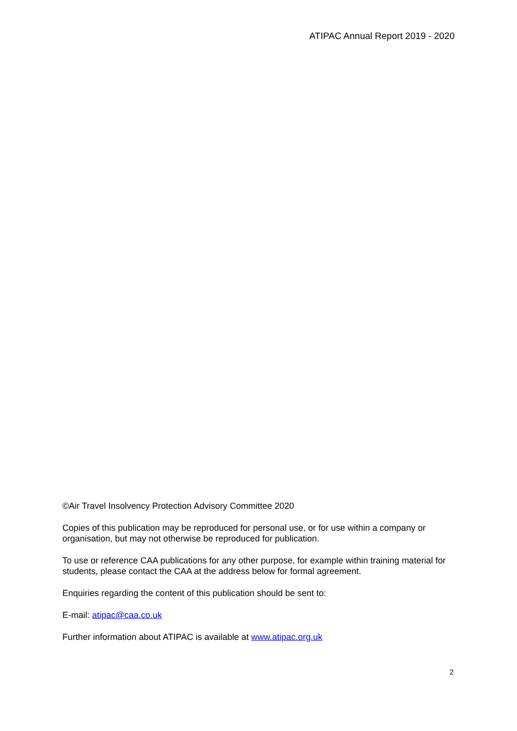ATIPAC Annual Report 2019 - 2020
©Air Travel Insolvency Protection Advisory Committee 2020
Copies of this publication may be reproduced for personal use, or for use within a company or organisation, but may not otherwise be reproduced for publication.
To use or reference CAA publications for any other purpose, for example within training material for students, please contact the CAA at the address below for formal agreement.
Enquiries regarding the content of this publication should be sent to:
E-mail: atipac@caa.co.uk
Further information about ATIPAC is available at www.atipac.org.uk
2